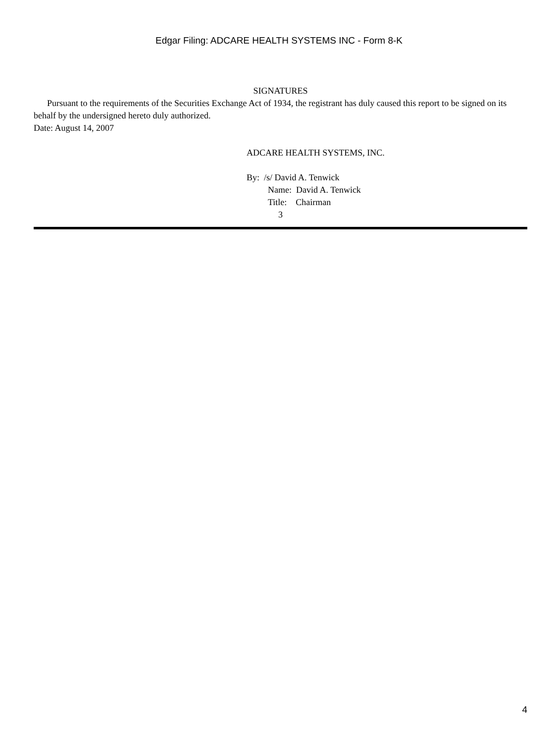Edgar Filing: ADCARE HEALTH SYSTEMS INC - Form 8-K
SIGNATURES
Pursuant to the requirements of the Securities Exchange Act of 1934, the registrant has duly caused this report to be signed on its behalf by the undersigned hereto duly authorized.
Date: August 14, 2007
ADCARE HEALTH SYSTEMS, INC.
By: /s/ David A. Tenwick
Name: David A. Tenwick
Title: Chairman
3
4